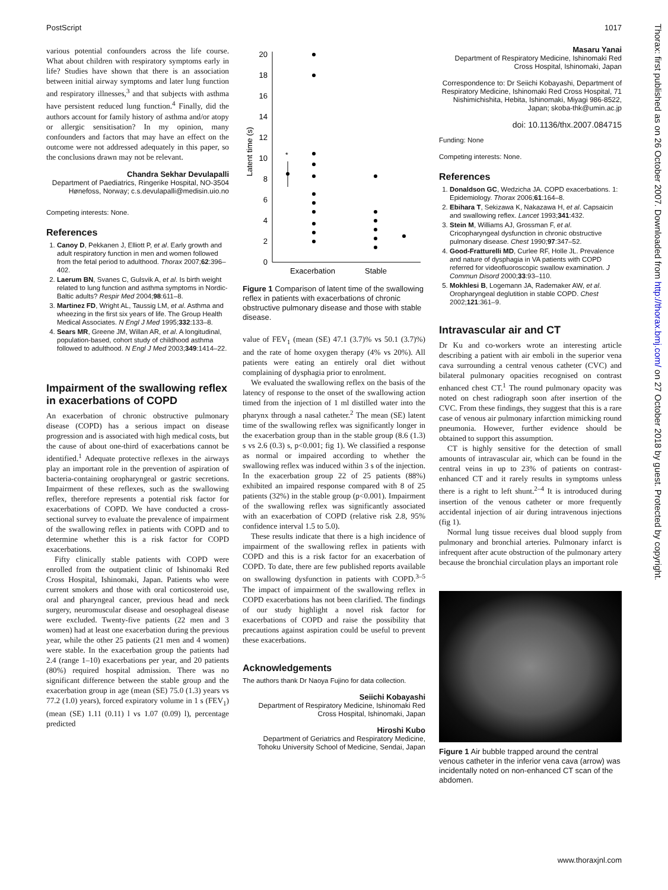PostScript 1017
Thorax: first published as on 26 October 2007. Downloaded from http://thorax.bmj.com/ on 27 October 2018 by guest. Protected by copyright.
various potential confounders across the life course. What about children with respiratory symptoms early in life? Studies have shown that there is an association between initial airway symptoms and later lung function and respiratory illnesses,<sup>3</sup> and that subjects with asthma have persistent reduced lung function.<sup>4</sup> Finally, did the authors account for family history of asthma and/or atopy or allergic sensitisation? In my opinion, many confounders and factors that may have an effect on the outcome were not addressed adequately in this paper, so the conclusions drawn may not be relevant.
Chandra Sekhar Devulapalli
Department of Paediatrics, Ringerike Hospital, NO-3504 Hønefoss, Norway; c.s.devulapalli@medisin.uio.no
Competing interests: None.
References
1. Canoy D, Pekkanen J, Elliott P, et al. Early growth and adult respiratory function in men and women followed from the fetal period to adulthood. Thorax 2007;62:396–402.
2. Laerum BN, Svanes C, Gulsvik A, et al. Is birth weight related to lung function and asthma symptoms in Nordic-Baltic adults? Respir Med 2004;98:611–8.
3. Martinez FD, Wright AL, Taussig LM, et al. Asthma and wheezing in the first six years of life. The Group Health Medical Associates. N Engl J Med 1995;332:133–8.
4. Sears MR, Greene JM, Willan AR, et al. A longitudinal, population-based, cohort study of childhood asthma followed to adulthood. N Engl J Med 2003;349:1414–22.
Impairment of the swallowing reflex in exacerbations of COPD
An exacerbation of chronic obstructive pulmonary disease (COPD) has a serious impact on disease progression and is associated with high medical costs, but the cause of about one-third of exacerbations cannot be identified.<sup>1</sup> Adequate protective reflexes in the airways play an important role in the prevention of aspiration of bacteria-containing oropharyngeal or gastric secretions. Impairment of these reflexes, such as the swallowing reflex, therefore represents a potential risk factor for exacerbations of COPD. We have conducted a cross-sectional survey to evaluate the prevalence of impairment of the swallowing reflex in patients with COPD and to determine whether this is a risk factor for COPD exacerbations.
Fifty clinically stable patients with COPD were enrolled from the outpatient clinic of Ishinomaki Red Cross Hospital, Ishinomaki, Japan. Patients who were current smokers and those with oral corticosteroid use, oral and pharyngeal cancer, previous head and neck surgery, neuromuscular disease and oesophageal disease were excluded. Twenty-five patients (22 men and 3 women) had at least one exacerbation during the previous year, while the other 25 patients (21 men and 4 women) were stable. In the exacerbation group the patients had 2.4 (range 1–10) exacerbations per year, and 20 patients (80%) required hospital admission. There was no significant difference between the stable group and the exacerbation group in age (mean (SE) 75.0 (1.3) years vs 77.2 (1.0) years), forced expiratory volume in 1 s (FEV<sub>1</sub>) (mean (SE) 1.11 (0.11) l vs 1.07 (0.09) l), percentage predicted
0
2
4
6
8
10
12
14
16
18
20
Latent time (s)
*
Exacerbation
Stable
Figure 1 Comparison of latent time of the swallowing reflex in patients with exacerbations of chronic obstructive pulmonary disease and those with stable disease.
value of FEV<sub>1</sub> (mean (SE) 47.1 (3.7)% vs 50.1 (3.7)%) and the rate of home oxygen therapy (4% vs 20%). All patients were eating an entirely oral diet without complaining of dysphagia prior to enrolment.
We evaluated the swallowing reflex on the basis of the latency of response to the onset of the swallowing action timed from the injection of 1 ml distilled water into the pharynx through a nasal catheter.<sup>2</sup> The mean (SE) latent time of the swallowing reflex was significantly longer in the exacerbation group than in the stable group (8.6 (1.3) s vs 2.6 (0.3) s, p<0.001; fig 1). We classified a response as normal or impaired according to whether the swallowing reflex was induced within 3 s of the injection. In the exacerbation group 22 of 25 patients (88%) exhibited an impaired response compared with 8 of 25 patients (32%) in the stable group (p<0.001). Impairment of the swallowing reflex was significantly associated with an exacerbation of COPD (relative risk 2.8, 95% confidence interval 1.5 to 5.0).
These results indicate that there is a high incidence of impairment of the swallowing reflex in patients with COPD and this is a risk factor for an exacerbation of COPD. To date, there are few published reports available on swallowing dysfunction in patients with COPD.<sup>3–5</sup> The impact of impairment of the swallowing reflex in COPD exacerbations has not been clarified. The findings of our study highlight a novel risk factor for exacerbations of COPD and raise the possibility that precautions against aspiration could be useful to prevent these exacerbations.
Acknowledgements
The authors thank Dr Naoya Fujino for data collection.
Seiichi Kobayashi
Department of Respiratory Medicine, Ishinomaki Red Cross Hospital, Ishinomaki, Japan
Hiroshi Kubo
Department of Geriatrics and Respiratory Medicine, Tohoku University School of Medicine, Sendai, Japan
Masaru Yanai
Department of Respiratory Medicine, Ishinomaki Red Cross Hospital, Ishinomaki, Japan
Correspondence to: Dr Seiichi Kobayashi, Department of Respiratory Medicine, Ishinomaki Red Cross Hospital, 71 Nishimichishita, Hebita, Ishinomaki, Miyagi 986-8522, Japan; skoba-thk@umin.ac.jp
doi: 10.1136/thx.2007.084715
Funding: None
Competing interests: None.
References
1. Donaldson GC, Wedzicha JA. COPD exacerbations. 1: Epidemiology. Thorax 2006;61:164–8.
2. Ebihara T, Sekizawa K, Nakazawa H, et al. Capsaicin and swallowing reflex. Lancet 1993;341:432.
3. Stein M, Williams AJ, Grossman F, et al. Cricopharyngeal dysfunction in chronic obstructive pulmonary disease. Chest 1990;97:347–52.
4. Good-Fratturelli MD, Curlee RF, Holle JL. Prevalence and nature of dysphagia in VA patients with COPD referred for videofluoroscopic swallow examination. J Commun Disord 2000;33:93–110.
5. Mokhlesi B, Logemann JA, Rademaker AW, et al. Oropharyngeal deglutition in stable COPD. Chest 2002;121:361–9.
Intravascular air and CT
Dr Ku and co-workers wrote an interesting article describing a patient with air emboli in the superior vena cava surrounding a central venous catheter (CVC) and bilateral pulmonary opacities recognised on contrast enhanced chest CT.<sup>1</sup> The round pulmonary opacity was noted on chest radiograph soon after insertion of the CVC. From these findings, they suggest that this is a rare case of venous air pulmonary infarction mimicking round pneumonia. However, further evidence should be obtained to support this assumption.
CT is highly sensitive for the detection of small amounts of intravascular air, which can be found in the central veins in up to 23% of patients on contrast-enhanced CT and it rarely results in symptoms unless there is a right to left shunt.<sup>2–4</sup> It is introduced during insertion of the venous catheter or more frequently accidental injection of air during intravenous injections (fig 1).
Normal lung tissue receives dual blood supply from pulmonary and bronchial arteries. Pulmonary infarct is infrequent after acute obstruction of the pulmonary artery because the bronchial circulation plays an important role
Figure 1 Air bubble trapped around the central venous catheter in the inferior vena cava (arrow) was incidentally noted on non-enhanced CT scan of the abdomen.
www.thoraxjnl.com